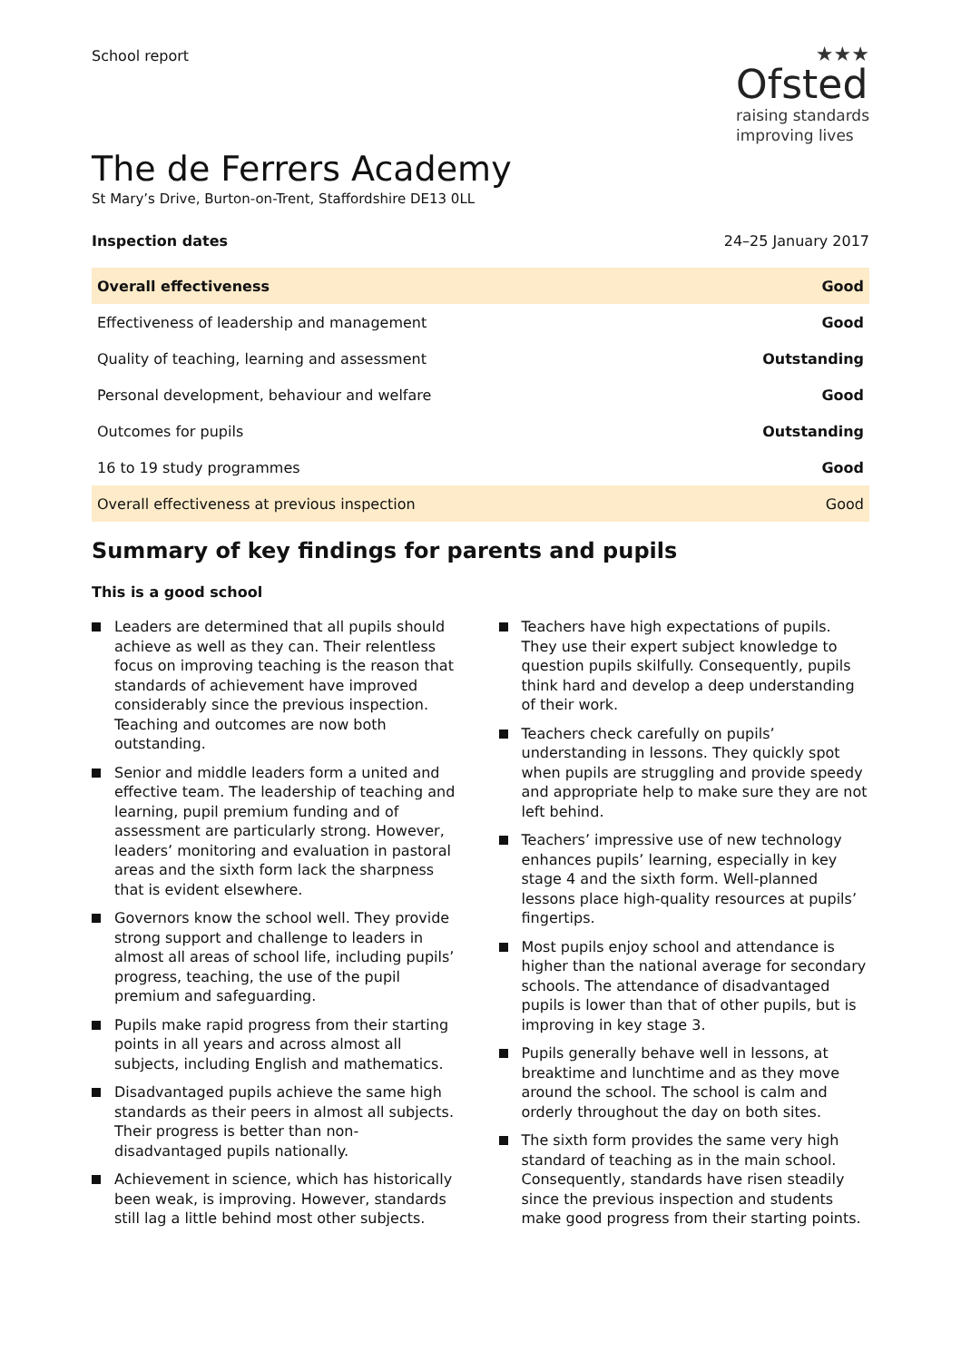School report
★★★
Ofsted
raising standards
improving lives
The de Ferrers Academy
St Mary’s Drive, Burton-on-Trent, Staffordshire DE13 0LL
Inspection dates 24–25 January 2017
| Overall effectiveness | Good |
| Effectiveness of leadership and management | Good |
| Quality of teaching, learning and assessment | Outstanding |
| Personal development, behaviour and welfare | Good |
| Outcomes for pupils | Outstanding |
| 16 to 19 study programmes | Good |
| Overall effectiveness at previous inspection | Good |
Summary of key findings for parents and pupils
This is a good school
Leaders are determined that all pupils should achieve as well as they can. Their relentless focus on improving teaching is the reason that standards of achievement have improved considerably since the previous inspection. Teaching and outcomes are now both outstanding.
Senior and middle leaders form a united and effective team. The leadership of teaching and learning, pupil premium funding and of assessment are particularly strong. However, leaders’ monitoring and evaluation in pastoral areas and the sixth form lack the sharpness that is evident elsewhere.
Governors know the school well. They provide strong support and challenge to leaders in almost all areas of school life, including pupils’ progress, teaching, the use of the pupil premium and safeguarding.
Pupils make rapid progress from their starting points in all years and across almost all subjects, including English and mathematics.
Disadvantaged pupils achieve the same high standards as their peers in almost all subjects. Their progress is better than non-disadvantaged pupils nationally.
Achievement in science, which has historically been weak, is improving. However, standards still lag a little behind most other subjects.
Teachers have high expectations of pupils. They use their expert subject knowledge to question pupils skilfully. Consequently, pupils think hard and develop a deep understanding of their work.
Teachers check carefully on pupils’ understanding in lessons. They quickly spot when pupils are struggling and provide speedy and appropriate help to make sure they are not left behind.
Teachers’ impressive use of new technology enhances pupils’ learning, especially in key stage 4 and the sixth form. Well-planned lessons place high-quality resources at pupils’ fingertips.
Most pupils enjoy school and attendance is higher than the national average for secondary schools. The attendance of disadvantaged pupils is lower than that of other pupils, but is improving in key stage 3.
Pupils generally behave well in lessons, at breaktime and lunchtime and as they move around the school. The school is calm and orderly throughout the day on both sites.
The sixth form provides the same very high standard of teaching as in the main school. Consequently, standards have risen steadily since the previous inspection and students make good progress from their starting points.